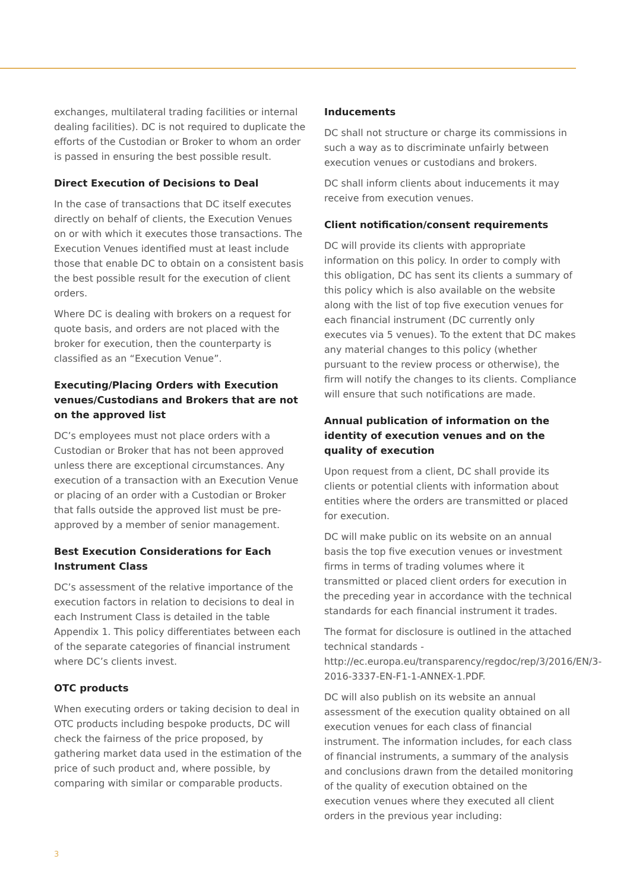exchanges, multilateral trading facilities or internal dealing facilities). DC is not required to duplicate the efforts of the Custodian or Broker to whom an order is passed in ensuring the best possible result.
Direct Execution of Decisions to Deal
In the case of transactions that DC itself executes directly on behalf of clients, the Execution Venues on or with which it executes those transactions. The Execution Venues identified must at least include those that enable DC to obtain on a consistent basis the best possible result for the execution of client orders.
Where DC is dealing with brokers on a request for quote basis, and orders are not placed with the broker for execution, then the counterparty is classified as an “Execution Venue”.
Executing/Placing Orders with Execution venues/Custodians and Brokers that are not on the approved list
DC’s employees must not place orders with a Custodian or Broker that has not been approved unless there are exceptional circumstances. Any execution of a transaction with an Execution Venue or placing of an order with a Custodian or Broker that falls outside the approved list must be pre-approved by a member of senior management.
Best Execution Considerations for Each Instrument Class
DC’s assessment of the relative importance of the execution factors in relation to decisions to deal in each Instrument Class is detailed in the table Appendix 1. This policy differentiates between each of the separate categories of financial instrument where DC’s clients invest.
OTC products
When executing orders or taking decision to deal in OTC products including bespoke products, DC will check the fairness of the price proposed, by gathering market data used in the estimation of the price of such product and, where possible, by comparing with similar or comparable products.
Inducements
DC shall not structure or charge its commissions in such a way as to discriminate unfairly between execution venues or custodians and brokers.
DC shall inform clients about inducements it may receive from execution venues.
Client notification/consent requirements
DC will provide its clients with appropriate information on this policy. In order to comply with this obligation, DC has sent its clients a summary of this policy which is also available on the website along with the list of top five execution venues for each financial instrument (DC currently only executes via 5 venues). To the extent that DC makes any material changes to this policy (whether pursuant to the review process or otherwise), the firm will notify the changes to its clients. Compliance will ensure that such notifications are made.
Annual publication of information on the identity of execution venues and on the quality of execution
Upon request from a client, DC shall provide its clients or potential clients with information about entities where the orders are transmitted or placed for execution.
DC will make public on its website on an annual basis the top five execution venues or investment firms in terms of trading volumes where it transmitted or placed client orders for execution in the preceding year in accordance with the technical standards for each financial instrument it trades.
The format for disclosure is outlined in the attached technical standards - http://ec.europa.eu/transparency/regdoc/rep/3/2016/EN/3-2016-3337-EN-F1-1-ANNEX-1.PDF.
DC will also publish on its website an annual assessment of the execution quality obtained on all execution venues for each class of financial instrument. The information includes, for each class of financial instruments, a summary of the analysis and conclusions drawn from the detailed monitoring of the quality of execution obtained on the execution venues where they executed all client orders in the previous year including:
3